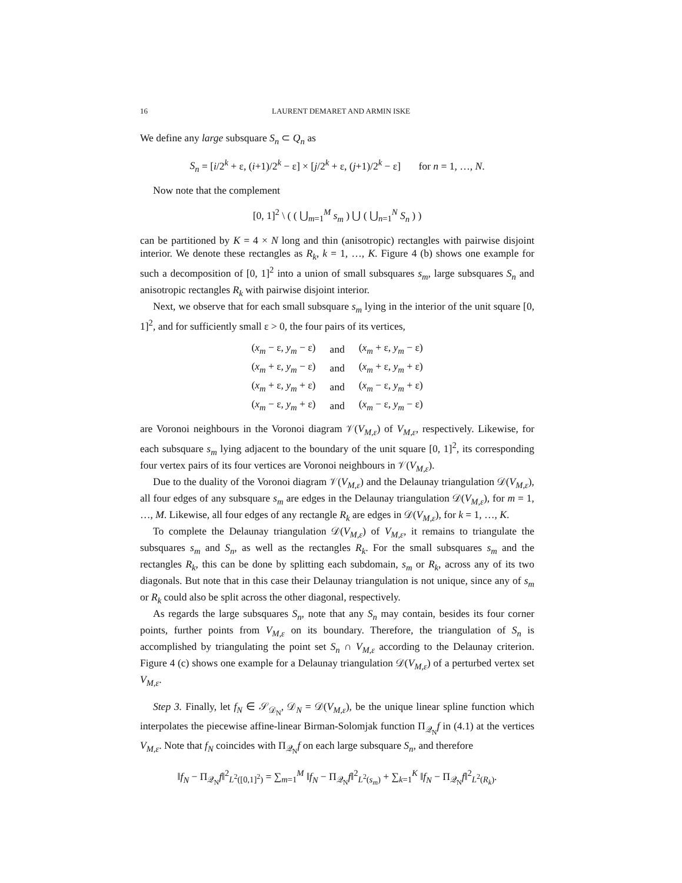16 LAURENT DEMARET AND ARMIN ISKE
We define any large subsquare S<sub>n</sub> ⊂ Q<sub>n</sub> as
S<sub>n</sub> = [i/2<sup>k</sup> + ε, (i+1)/2<sup>k</sup> − ε] × [j/2<sup>k</sup> + ε, (j+1)/2<sup>k</sup> − ε] for n = 1, …, N.
Now note that the complement
[0, 1]<sup>2</sup> \ ( ( ⋃<sub>m=1</sub><sup>M</sup> s<sub>m</sub> ) ⋃ ( ⋃<sub>n=1</sub><sup>N</sup> S<sub>n</sub> ) )
can be partitioned by K = 4 × N long and thin (anisotropic) rectangles with pairwise disjoint interior. We denote these rectangles as R<sub>k</sub>, k = 1, …, K. Figure 4 (b) shows one example for such a decomposition of [0, 1]<sup>2</sup> into a union of small subsquares s<sub>m</sub>, large subsquares S<sub>n</sub> and anisotropic rectangles R<sub>k</sub> with pairwise disjoint interior.
Next, we observe that for each small subsquare s<sub>m</sub> lying in the interior of the unit square [0, 1]<sup>2</sup>, and for sufficiently small ε > 0, the four pairs of its vertices,
| ( x<sub>m</sub> − ε, y<sub>m</sub> − ε) | and | ( x<sub>m</sub> + ε, y<sub>m</sub> − ε) |
| ( x<sub>m</sub> + ε, y<sub>m</sub> − ε) | and | ( x<sub>m</sub> + ε, y<sub>m</sub> + ε) |
| ( x<sub>m</sub> + ε, y<sub>m</sub> + ε) | and | ( x<sub>m</sub> − ε, y<sub>m</sub> + ε) |
| ( x<sub>m</sub> − ε, y<sub>m</sub> + ε) | and | ( x<sub>m</sub> − ε, y<sub>m</sub> − ε) |
are Voronoi neighbours in the Voronoi diagram 𝒱(V<sub>M,ε</sub>) of V<sub>M,ε</sub>, respectively. Likewise, for each subsquare s<sub>m</sub> lying adjacent to the boundary of the unit square [0, 1]<sup>2</sup>, its corresponding four vertex pairs of its four vertices are Voronoi neighbours in 𝒱(V<sub>M,ε</sub>).
Due to the duality of the Voronoi diagram 𝒱(V<sub>M,ε</sub>) and the Delaunay triangulation 𝒟(V<sub>M,ε</sub>), all four edges of any subsquare s<sub>m</sub> are edges in the Delaunay triangulation 𝒟(V<sub>M,ε</sub>), for m = 1, …, M. Likewise, all four edges of any rectangle R<sub>k</sub> are edges in 𝒟(V<sub>M,ε</sub>), for k = 1, …, K.
To complete the Delaunay triangulation 𝒟(V<sub>M,ε</sub>) of V<sub>M,ε</sub>, it remains to triangulate the subsquares s<sub>m</sub> and S<sub>n</sub>, as well as the rectangles R<sub>k</sub>. For the small subsquares s<sub>m</sub> and the rectangles R<sub>k</sub>, this can be done by splitting each subdomain, s<sub>m</sub> or R<sub>k</sub>, across any of its two diagonals. But note that in this case their Delaunay triangulation is not unique, since any of s<sub>m</sub> or R<sub>k</sub> could also be split across the other diagonal, respectively.
As regards the large subsquares S<sub>n</sub>, note that any S<sub>n</sub> may contain, besides its four corner points, further points from V<sub>M,ε</sub> on its boundary. Therefore, the triangulation of S<sub>n</sub> is accomplished by triangulating the point set S<sub>n</sub> ∩ V<sub>M,ε</sub> according to the Delaunay criterion. Figure 4 (c) shows one example for a Delaunay triangulation 𝒟(V<sub>M,ε</sub>) of a perturbed vertex set V<sub>M,ε</sub>.
Step 3. Finally, let f<sub>N</sub> ∈ 𝒮<sub>𝒟<sub>N</sub></sub>, 𝒟<sub>N</sub> = 𝒟(V<sub>M,ε</sub>), be the unique linear spline function which interpolates the piecewise affine-linear Birman-Solomjak function Π<sub>𝒬<sub>N</sub></sub>f in (4.1) at the vertices V<sub>M,ε</sub>. Note that f<sub>N</sub> coincides with Π<sub>𝒬<sub>N</sub></sub>f on each large subsquare S<sub>n</sub>, and therefore
‖f<sub>N</sub> − Π<sub>𝒬<sub>N</sub></sub>f‖<sup>2</sup><sub>L<sup>2</sup>([0,1]<sup>2</sup>)</sub> = ∑<sub>m=1</sub><sup>M</sup> ‖f<sub>N</sub> − Π<sub>𝒬<sub>N</sub></sub>f‖<sup>2</sup><sub>L<sup>2</sup>(s<sub>m</sub>)</sub> + ∑<sub>k=1</sub><sup>K</sup> ‖f<sub>N</sub> − Π<sub>𝒬<sub>N</sub></sub>f‖<sup>2</sup><sub>L<sup>2</sup>(R<sub>k</sub>)</sub>.